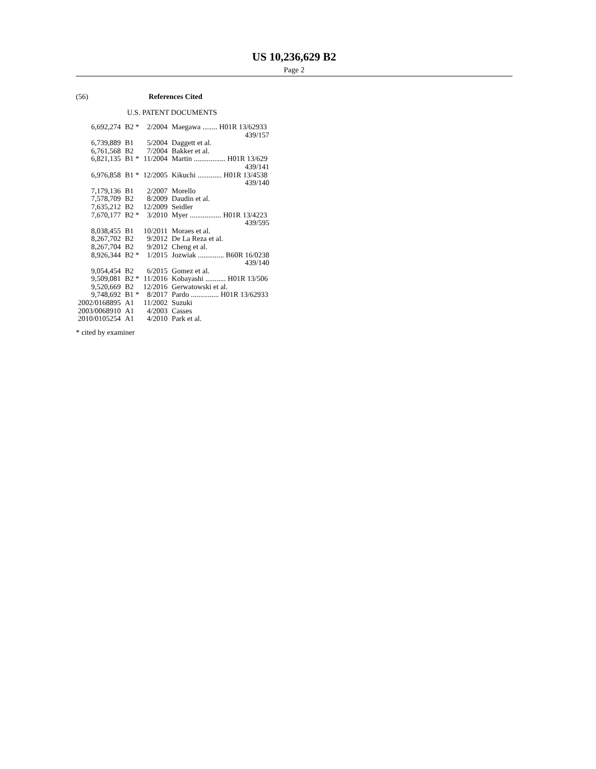US 10,236,629 B2
Page 2
(56) References Cited
U.S. PATENT DOCUMENTS
| 6,692,274 | B2 * | 2/2004 | Maegawa ........ H01R 13/62933 |
| | | | 439/157 |
| 6,739,889 | B1 | 5/2004 | Daggett et al. |
| 6,761,568 | B2 | 7/2004 | Bakker et al. |
| 6,821,135 | B1 * | 11/2004 | Martin ................. H01R 13/629 |
| | | | 439/141 |
| 6,976,858 | B1 * | 12/2005 | Kikuchi ............. H01R 13/4538 |
| | | | 439/140 |
| 7,179,136 | B1 | 2/2007 | Morello |
| 7,578,709 | B2 | 8/2009 | Daudin et al. |
| 7,635,212 | B2 | 12/2009 | Seidler |
| 7,670,177 | B2 * | 3/2010 | Myer ................. H01R 13/4223 |
| | | | 439/595 |
| 8,038,455 | B1 | 10/2011 | Moraes et al. |
| 8,267,702 | B2 | 9/2012 | De La Reza et al. |
| 8,267,704 | B2 | 9/2012 | Cheng et al. |
| 8,926,344 | B2 * | 1/2015 | Jozwiak .............. B60R 16/0238 |
| | | | 439/140 |
| 9,054,454 | B2 | 6/2015 | Gomez et al. |
| 9,509,081 | B2 * | 11/2016 | Kobayashi ........... H01R 13/506 |
| 9,520,669 | B2 | 12/2016 | Gerwatowski et al. |
| 9,748,692 | B1 * | 8/2017 | Pardo ............... H01R 13/62933 |
| 2002/0168895 | A1 | 11/2002 | Suzuki |
| 2003/0068910 | A1 | 4/2003 | Casses |
| 2010/0105254 | A1 | 4/2010 | Park et al. |
* cited by examiner